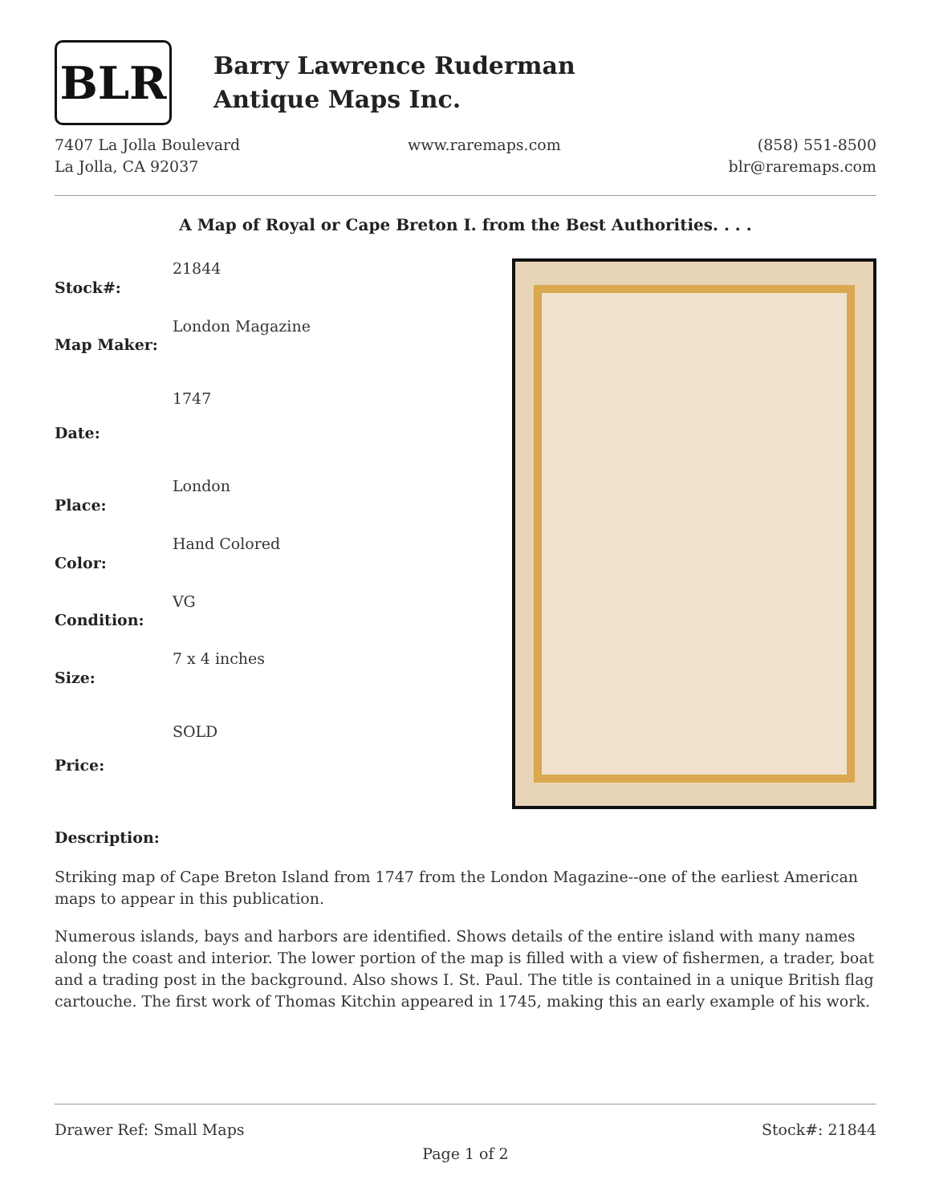BLR
Barry Lawrence Ruderman
Antique Maps Inc.
7407 La Jolla Boulevard
La Jolla, CA 92037
www.raremaps.com (858) 551-8500
blr@raremaps.com
A Map of Royal or Cape Breton I. from the Best Authorities. . . .
| Stock#: | 21844 |
| Map Maker: | London Magazine |
| Date: | 1747 |
| Place: | London |
| Color: | Hand Colored |
| Condition: | VG |
| Size: | 7 x 4 inches |
| Price: | SOLD |
Description:
Striking map of Cape Breton Island from 1747 from the London Magazine--one of the earliest American maps to appear in this publication.
Numerous islands, bays and harbors are identified. Shows details of the entire island with many names along the coast and interior. The lower portion of the map is filled with a view of fishermen, a trader, boat and a trading post in the background. Also shows I. St. Paul. The title is contained in a unique British flag cartouche. The first work of Thomas Kitchin appeared in 1745, making this an early example of his work.
Drawer Ref: Small Maps Stock#: 21844
Page 1 of 2